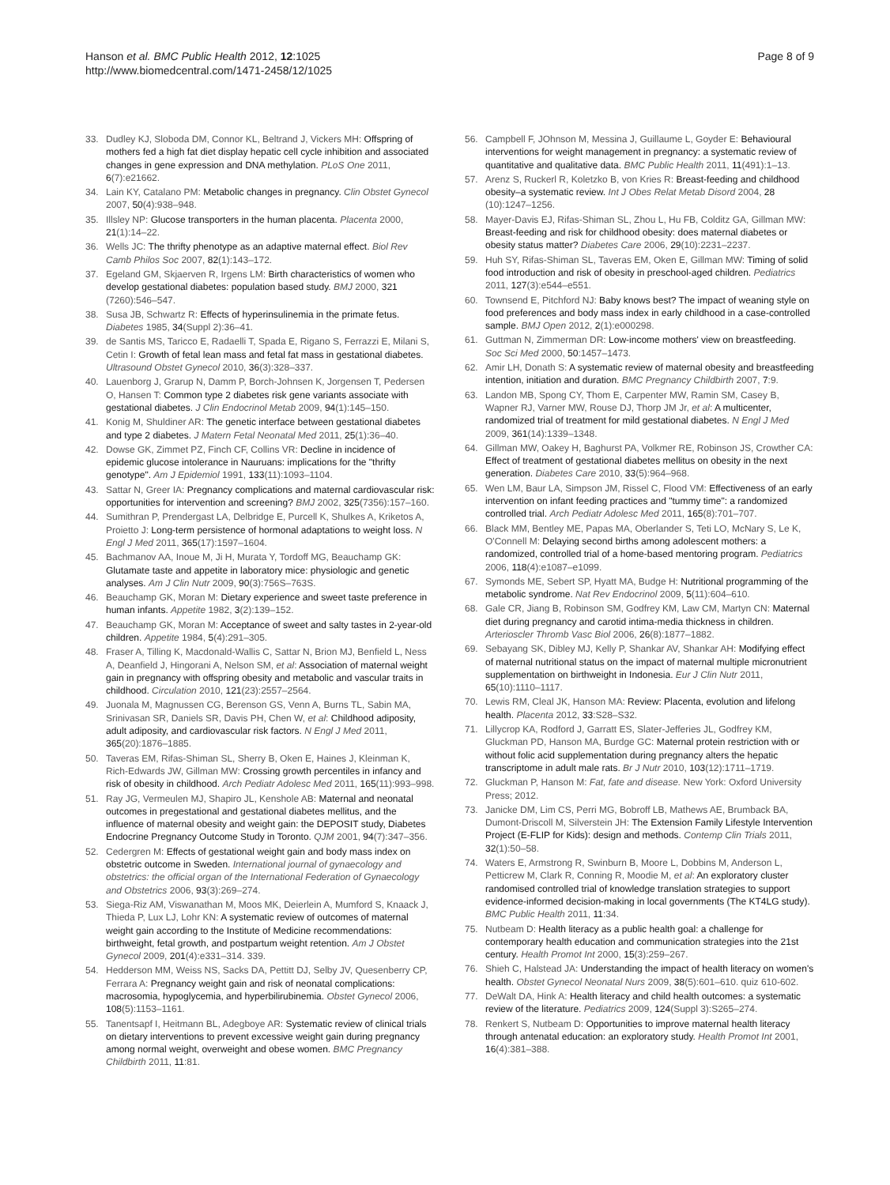Hanson et al. BMC Public Health 2012, 12:1025
http://www.biomedcentral.com/1471-2458/12/1025
Page 8 of 9
33. Dudley KJ, Sloboda DM, Connor KL, Beltrand J, Vickers MH: Offspring of mothers fed a high fat diet display hepatic cell cycle inhibition and associated changes in gene expression and DNA methylation. PLoS One 2011, 6(7):e21662.
34. Lain KY, Catalano PM: Metabolic changes in pregnancy. Clin Obstet Gynecol 2007, 50(4):938–948.
35. Illsley NP: Glucose transporters in the human placenta. Placenta 2000, 21(1):14–22.
36. Wells JC: The thrifty phenotype as an adaptive maternal effect. Biol Rev Camb Philos Soc 2007, 82(1):143–172.
37. Egeland GM, Skjaerven R, Irgens LM: Birth characteristics of women who develop gestational diabetes: population based study. BMJ 2000, 321 (7260):546–547.
38. Susa JB, Schwartz R: Effects of hyperinsulinemia in the primate fetus. Diabetes 1985, 34(Suppl 2):36–41.
39. de Santis MS, Taricco E, Radaelli T, Spada E, Rigano S, Ferrazzi E, Milani S, Cetin I: Growth of fetal lean mass and fetal fat mass in gestational diabetes. Ultrasound Obstet Gynecol 2010, 36(3):328–337.
40. Lauenborg J, Grarup N, Damm P, Borch-Johnsen K, Jorgensen T, Pedersen O, Hansen T: Common type 2 diabetes risk gene variants associate with gestational diabetes. J Clin Endocrinol Metab 2009, 94(1):145–150.
41. Konig M, Shuldiner AR: The genetic interface between gestational diabetes and type 2 diabetes. J Matern Fetal Neonatal Med 2011, 25(1):36–40.
42. Dowse GK, Zimmet PZ, Finch CF, Collins VR: Decline in incidence of epidemic glucose intolerance in Nauruans: implications for the "thrifty genotype". Am J Epidemiol 1991, 133(11):1093–1104.
43. Sattar N, Greer IA: Pregnancy complications and maternal cardiovascular risk: opportunities for intervention and screening? BMJ 2002, 325(7356):157–160.
44. Sumithran P, Prendergast LA, Delbridge E, Purcell K, Shulkes A, Kriketos A, Proietto J: Long-term persistence of hormonal adaptations to weight loss. N Engl J Med 2011, 365(17):1597–1604.
45. Bachmanov AA, Inoue M, Ji H, Murata Y, Tordoff MG, Beauchamp GK: Glutamate taste and appetite in laboratory mice: physiologic and genetic analyses. Am J Clin Nutr 2009, 90(3):756S–763S.
46. Beauchamp GK, Moran M: Dietary experience and sweet taste preference in human infants. Appetite 1982, 3(2):139–152.
47. Beauchamp GK, Moran M: Acceptance of sweet and salty tastes in 2-year-old children. Appetite 1984, 5(4):291–305.
48. Fraser A, Tilling K, Macdonald-Wallis C, Sattar N, Brion MJ, Benfield L, Ness A, Deanfield J, Hingorani A, Nelson SM, et al: Association of maternal weight gain in pregnancy with offspring obesity and metabolic and vascular traits in childhood. Circulation 2010, 121(23):2557–2564.
49. Juonala M, Magnussen CG, Berenson GS, Venn A, Burns TL, Sabin MA, Srinivasan SR, Daniels SR, Davis PH, Chen W, et al: Childhood adiposity, adult adiposity, and cardiovascular risk factors. N Engl J Med 2011, 365(20):1876–1885.
50. Taveras EM, Rifas-Shiman SL, Sherry B, Oken E, Haines J, Kleinman K, Rich-Edwards JW, Gillman MW: Crossing growth percentiles in infancy and risk of obesity in childhood. Arch Pediatr Adolesc Med 2011, 165(11):993–998.
51. Ray JG, Vermeulen MJ, Shapiro JL, Kenshole AB: Maternal and neonatal outcomes in pregestational and gestational diabetes mellitus, and the influence of maternal obesity and weight gain: the DEPOSIT study, Diabetes Endocrine Pregnancy Outcome Study in Toronto. QJM 2001, 94(7):347–356.
52. Cedergren M: Effects of gestational weight gain and body mass index on obstetric outcome in Sweden. International journal of gynaecology and obstetrics: the official organ of the International Federation of Gynaecology and Obstetrics 2006, 93(3):269–274.
53. Siega-Riz AM, Viswanathan M, Moos MK, Deierlein A, Mumford S, Knaack J, Thieda P, Lux LJ, Lohr KN: A systematic review of outcomes of maternal weight gain according to the Institute of Medicine recommendations: birthweight, fetal growth, and postpartum weight retention. Am J Obstet Gynecol 2009, 201(4):e331–314. 339.
54. Hedderson MM, Weiss NS, Sacks DA, Pettitt DJ, Selby JV, Quesenberry CP, Ferrara A: Pregnancy weight gain and risk of neonatal complications: macrosomia, hypoglycemia, and hyperbilirubinemia. Obstet Gynecol 2006, 108(5):1153–1161.
55. Tanentsapf I, Heitmann BL, Adegboye AR: Systematic review of clinical trials on dietary interventions to prevent excessive weight gain during pregnancy among normal weight, overweight and obese women. BMC Pregnancy Childbirth 2011, 11:81.
56. Campbell F, JOhnson M, Messina J, Guillaume L, Goyder E: Behavioural interventions for weight management in pregnancy: a systematic review of quantitative and qualitative data. BMC Public Health 2011, 11(491):1–13.
57. Arenz S, Ruckerl R, Koletzko B, von Kries R: Breast-feeding and childhood obesity–a systematic review. Int J Obes Relat Metab Disord 2004, 28 (10):1247–1256.
58. Mayer-Davis EJ, Rifas-Shiman SL, Zhou L, Hu FB, Colditz GA, Gillman MW: Breast-feeding and risk for childhood obesity: does maternal diabetes or obesity status matter? Diabetes Care 2006, 29(10):2231–2237.
59. Huh SY, Rifas-Shiman SL, Taveras EM, Oken E, Gillman MW: Timing of solid food introduction and risk of obesity in preschool-aged children. Pediatrics 2011, 127(3):e544–e551.
60. Townsend E, Pitchford NJ: Baby knows best? The impact of weaning style on food preferences and body mass index in early childhood in a case-controlled sample. BMJ Open 2012, 2(1):e000298.
61. Guttman N, Zimmerman DR: Low-income mothers' view on breastfeeding. Soc Sci Med 2000, 50:1457–1473.
62. Amir LH, Donath S: A systematic review of maternal obesity and breastfeeding intention, initiation and duration. BMC Pregnancy Childbirth 2007, 7:9.
63. Landon MB, Spong CY, Thom E, Carpenter MW, Ramin SM, Casey B, Wapner RJ, Varner MW, Rouse DJ, Thorp JM Jr, et al: A multicenter, randomized trial of treatment for mild gestational diabetes. N Engl J Med 2009, 361(14):1339–1348.
64. Gillman MW, Oakey H, Baghurst PA, Volkmer RE, Robinson JS, Crowther CA: Effect of treatment of gestational diabetes mellitus on obesity in the next generation. Diabetes Care 2010, 33(5):964–968.
65. Wen LM, Baur LA, Simpson JM, Rissel C, Flood VM: Effectiveness of an early intervention on infant feeding practices and "tummy time": a randomized controlled trial. Arch Pediatr Adolesc Med 2011, 165(8):701–707.
66. Black MM, Bentley ME, Papas MA, Oberlander S, Teti LO, McNary S, Le K, O'Connell M: Delaying second births among adolescent mothers: a randomized, controlled trial of a home-based mentoring program. Pediatrics 2006, 118(4):e1087–e1099.
67. Symonds ME, Sebert SP, Hyatt MA, Budge H: Nutritional programming of the metabolic syndrome. Nat Rev Endocrinol 2009, 5(11):604–610.
68. Gale CR, Jiang B, Robinson SM, Godfrey KM, Law CM, Martyn CN: Maternal diet during pregnancy and carotid intima-media thickness in children. Arterioscler Thromb Vasc Biol 2006, 26(8):1877–1882.
69. Sebayang SK, Dibley MJ, Kelly P, Shankar AV, Shankar AH: Modifying effect of maternal nutritional status on the impact of maternal multiple micronutrient supplementation on birthweight in Indonesia. Eur J Clin Nutr 2011, 65(10):1110–1117.
70. Lewis RM, Cleal JK, Hanson MA: Review: Placenta, evolution and lifelong health. Placenta 2012, 33:S28–S32.
71. Lillycrop KA, Rodford J, Garratt ES, Slater-Jefferies JL, Godfrey KM, Gluckman PD, Hanson MA, Burdge GC: Maternal protein restriction with or without folic acid supplementation during pregnancy alters the hepatic transcriptome in adult male rats. Br J Nutr 2010, 103(12):1711–1719.
72. Gluckman P, Hanson M: Fat, fate and disease. New York: Oxford University Press; 2012.
73. Janicke DM, Lim CS, Perri MG, Bobroff LB, Mathews AE, Brumback BA, Dumont-Driscoll M, Silverstein JH: The Extension Family Lifestyle Intervention Project (E-FLIP for Kids): design and methods. Contemp Clin Trials 2011, 32(1):50–58.
74. Waters E, Armstrong R, Swinburn B, Moore L, Dobbins M, Anderson L, Petticrew M, Clark R, Conning R, Moodie M, et al: An exploratory cluster randomised controlled trial of knowledge translation strategies to support evidence-informed decision-making in local governments (The KT4LG study). BMC Public Health 2011, 11:34.
75. Nutbeam D: Health literacy as a public health goal: a challenge for contemporary health education and communication strategies into the 21st century. Health Promot Int 2000, 15(3):259–267.
76. Shieh C, Halstead JA: Understanding the impact of health literacy on women's health. Obstet Gynecol Neonatal Nurs 2009, 38(5):601–610. quiz 610-602.
77. DeWalt DA, Hink A: Health literacy and child health outcomes: a systematic review of the literature. Pediatrics 2009, 124(Suppl 3):S265–274.
78. Renkert S, Nutbeam D: Opportunities to improve maternal health literacy through antenatal education: an exploratory study. Health Promot Int 2001, 16(4):381–388.